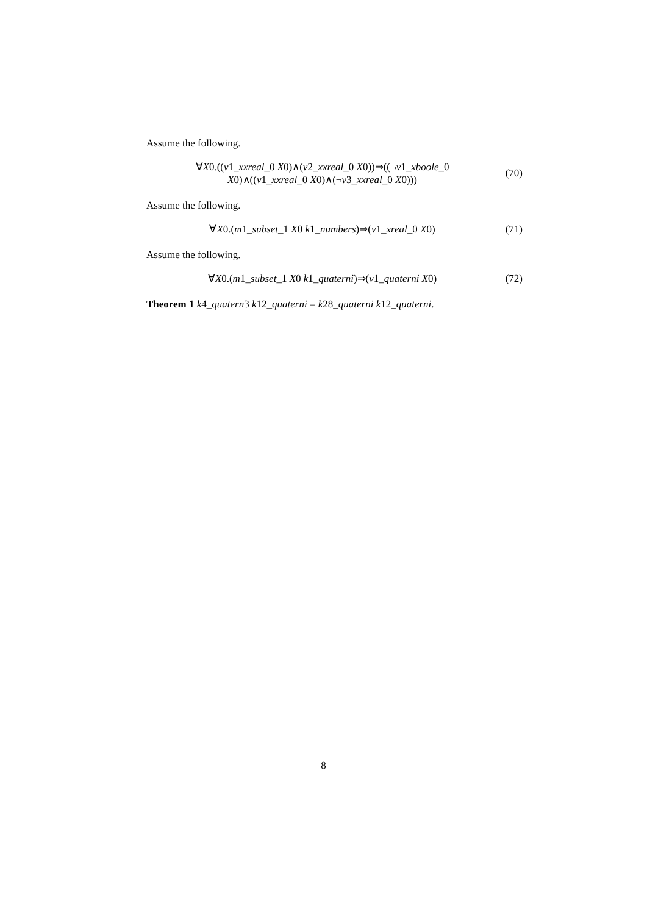Assume the following.
∀X0.((v1_xxreal_0 X0)∧(v2_xxreal_0 X0))⇒((¬v1_xboole_0
X0)∧((v1_xxreal_0 X0)∧(¬v3_xxreal_0 X0)))
(70)
Assume the following.
∀X0.(m1_subset_1 X0 k1_numbers)⇒(v1_xreal_0 X0)
(71)
Assume the following.
∀X0.(m1_subset_1 X0 k1_quaterni)⇒(v1_quaterni X0)
(72)
Theorem 1 k4_quatern3 k12_quaterni = k28_quaterni k12_quaterni.
8